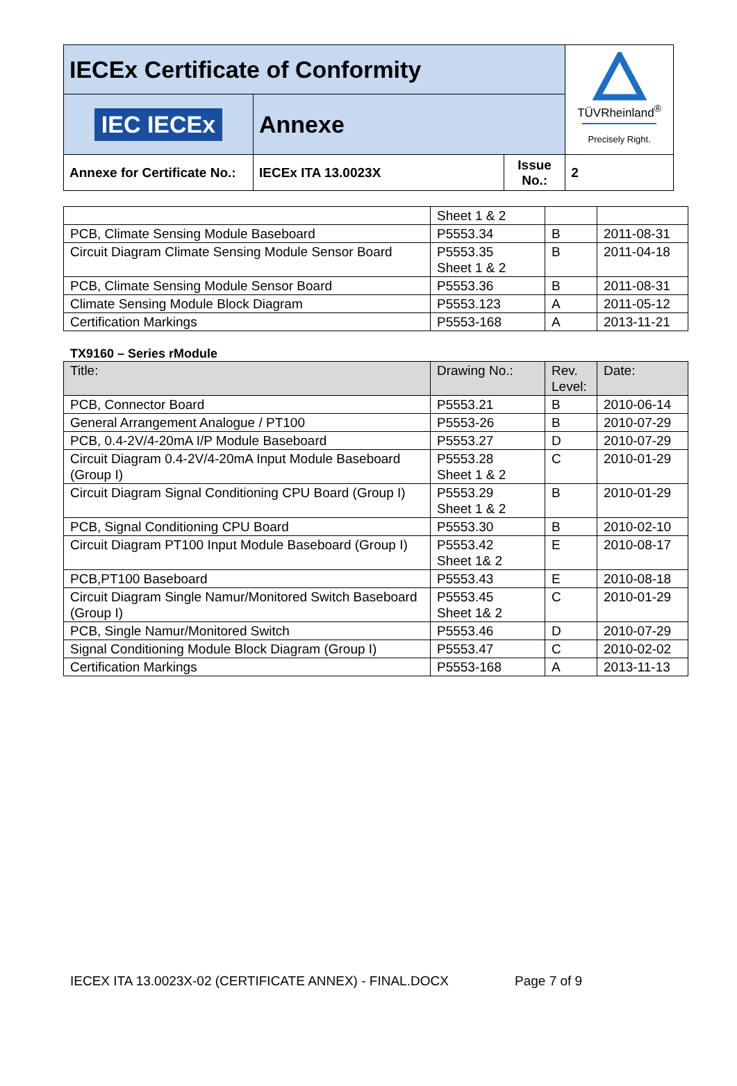| IECEx Certificate of Conformity | | | TÜVRheinland<sup>®</sup> Precisely Right. |
| IEC IECEx | Annexe | | |
| Annexe for Certificate No.: | IECEx ITA 13.0023X | Issue No.: | 2 |
| | Sheet 1 & 2 | | |
| PCB, Climate Sensing Module Baseboard | P5553.34 | B | 2011-08-31 |
| Circuit Diagram Climate Sensing Module Sensor Board | P5553.35 Sheet 1 & 2 | B | 2011-04-18 |
| PCB, Climate Sensing Module Sensor Board | P5553.36 | B | 2011-08-31 |
| Climate Sensing Module Block Diagram | P5553.123 | A | 2011-05-12 |
| Certification Markings | P5553-168 | A | 2013-11-21 |
TX9160 – Series rModule
| Title: | Drawing No.: | Rev. Level: | Date: |
| --- | --- | --- | --- |
| PCB, Connector Board | P5553.21 | B | 2010-06-14 |
| General Arrangement Analogue / PT100 | P5553-26 | B | 2010-07-29 |
| PCB, 0.4-2V/4-20mA I/P Module Baseboard | P5553.27 | D | 2010-07-29 |
| Circuit Diagram 0.4-2V/4-20mA Input Module Baseboard (Group I) | P5553.28 Sheet 1 & 2 | C | 2010-01-29 |
| Circuit Diagram Signal Conditioning CPU Board (Group I) | P5553.29 Sheet 1 & 2 | B | 2010-01-29 |
| PCB, Signal Conditioning CPU Board | P5553.30 | B | 2010-02-10 |
| Circuit Diagram PT100 Input Module Baseboard (Group I) | P5553.42 Sheet 1& 2 | E | 2010-08-17 |
| PCB,PT100 Baseboard | P5553.43 | E | 2010-08-18 |
| Circuit Diagram Single Namur/Monitored Switch Baseboard (Group I) | P5553.45 Sheet 1& 2 | C | 2010-01-29 |
| PCB, Single Namur/Monitored Switch | P5553.46 | D | 2010-07-29 |
| Signal Conditioning Module Block Diagram (Group I) | P5553.47 | C | 2010-02-02 |
| Certification Markings | P5553-168 | A | 2013-11-13 |
IECEX ITA 13.0023X-02 (CERTIFICATE ANNEX) - FINAL.DOCX Page 7 of 9